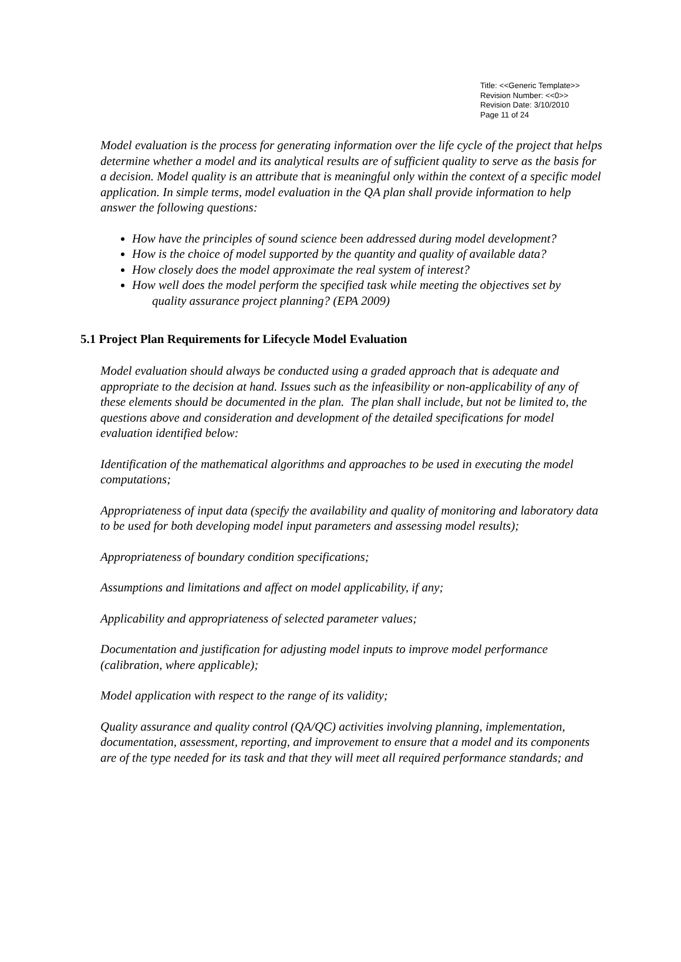Title: <<Generic Template>>
Revision Number: <<0>>
Revision Date: 3/10/2010
Page 11 of 24
Model evaluation is the process for generating information over the life cycle of the project that helps determine whether a model and its analytical results are of sufficient quality to serve as the basis for a decision. Model quality is an attribute that is meaningful only within the context of a specific model application. In simple terms, model evaluation in the QA plan shall provide information to help answer the following questions:
How have the principles of sound science been addressed during model development?
How is the choice of model supported by the quantity and quality of available data?
How closely does the model approximate the real system of interest?
How well does the model perform the specified task while meeting the objectives set by quality assurance project planning? (EPA 2009)
5.1 Project Plan Requirements for Lifecycle Model Evaluation
Model evaluation should always be conducted using a graded approach that is adequate and appropriate to the decision at hand. Issues such as the infeasibility or non-applicability of any of these elements should be documented in the plan. The plan shall include, but not be limited to, the questions above and consideration and development of the detailed specifications for model evaluation identified below:
Identification of the mathematical algorithms and approaches to be used in executing the model computations;
Appropriateness of input data (specify the availability and quality of monitoring and laboratory data to be used for both developing model input parameters and assessing model results);
Appropriateness of boundary condition specifications;
Assumptions and limitations and affect on model applicability, if any;
Applicability and appropriateness of selected parameter values;
Documentation and justification for adjusting model inputs to improve model performance (calibration, where applicable);
Model application with respect to the range of its validity;
Quality assurance and quality control (QA/QC) activities involving planning, implementation, documentation, assessment, reporting, and improvement to ensure that a model and its components are of the type needed for its task and that they will meet all required performance standards; and